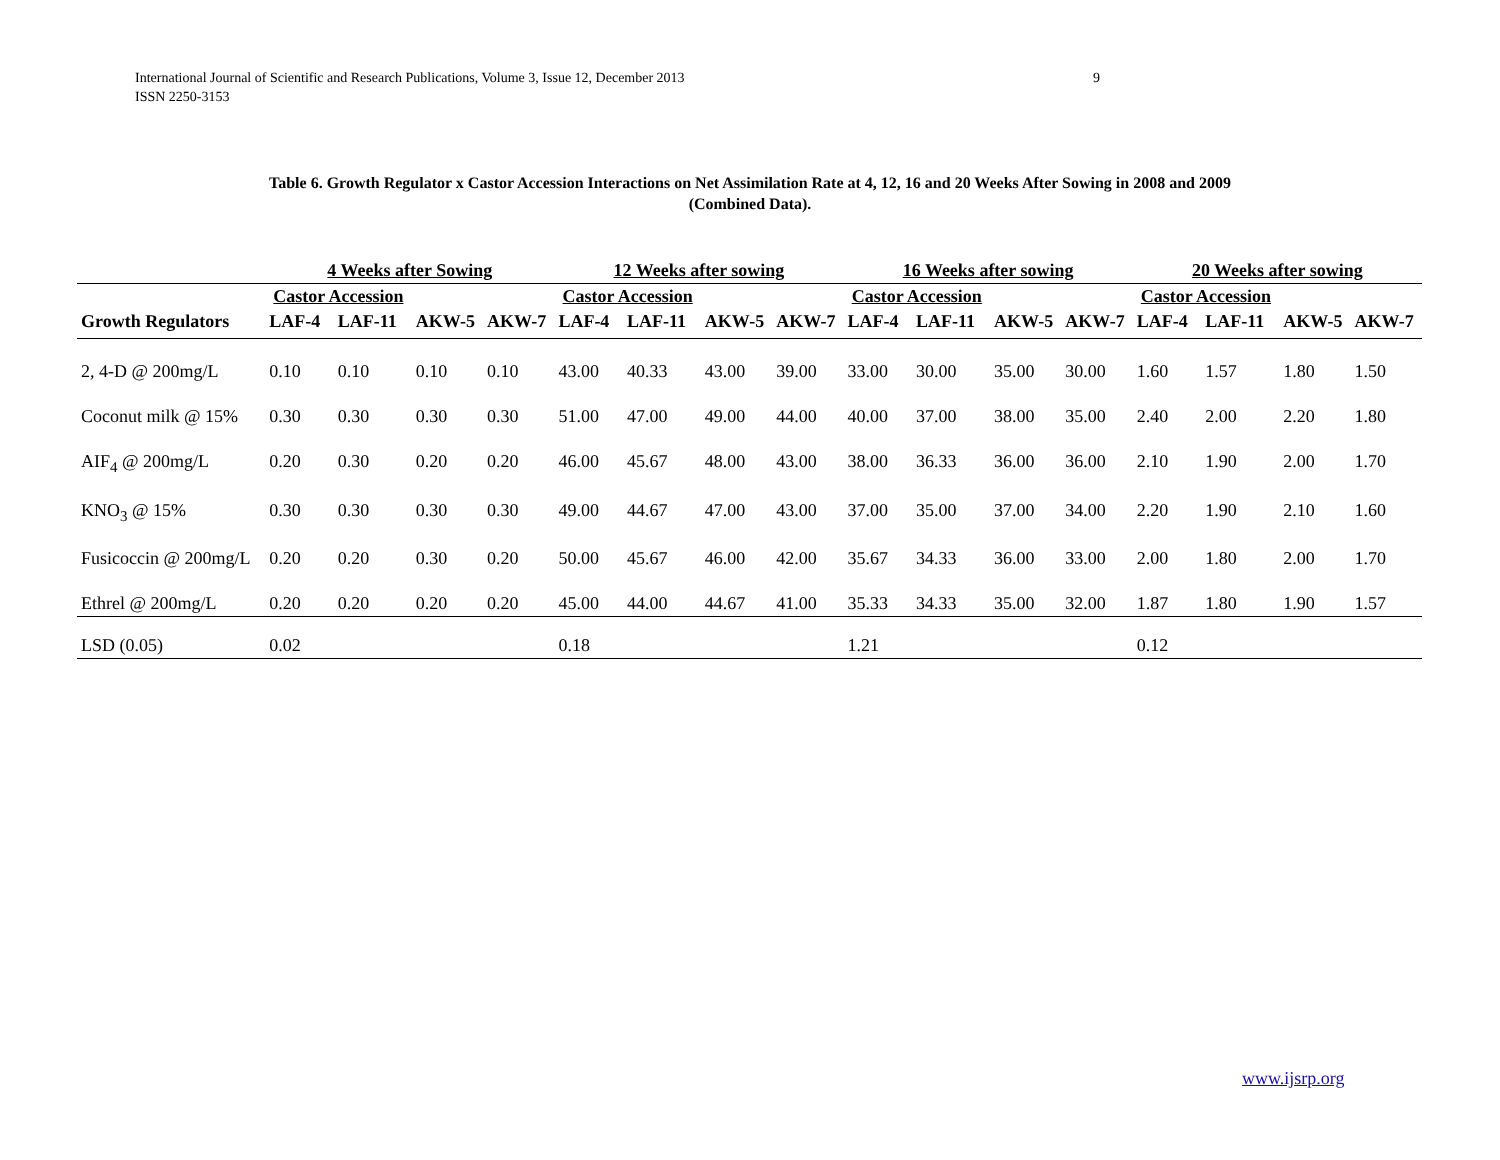9 International Journal of Scientific and Research Publications, Volume 3, Issue 12, December 2013
ISSN 2250-3153
Table 6. Growth Regulator x Castor Accession Interactions on Net Assimilation Rate at 4, 12, 16 and 20 Weeks After Sowing in 2008 and 2009
(Combined Data).
| | 4 Weeks after Sowing | | | | 12 Weeks after sowing | | | | 16 Weeks after sowing | | | | 20 Weeks after sowing | | | |
| --- | --- | --- | --- | --- | --- | --- | --- | --- | --- | --- | --- | --- | --- | --- | --- | --- |
| | Castor Accession | | | | Castor Accession | | | | Castor Accession | | | | Castor Accession | | | |
| Growth Regulators | LAF-4 | LAF-11 | AKW-5 | AKW-7 | LAF-4 | LAF-11 | AKW-5 | AKW-7 | LAF-4 | LAF-11 | AKW-5 | AKW-7 | LAF-4 | LAF-11 | AKW-5 | AKW-7 |
| 2, 4-D @ 200mg/L | 0.10 | 0.10 | 0.10 | 0.10 | 43.00 | 40.33 | 43.00 | 39.00 | 33.00 | 30.00 | 35.00 | 30.00 | 1.60 | 1.57 | 1.80 | 1.50 |
| Coconut milk @ 15% | 0.30 | 0.30 | 0.30 | 0.30 | 51.00 | 47.00 | 49.00 | 44.00 | 40.00 | 37.00 | 38.00 | 35.00 | 2.40 | 2.00 | 2.20 | 1.80 |
| AIF<sub>4</sub> @ 200mg/L | 0.20 | 0.30 | 0.20 | 0.20 | 46.00 | 45.67 | 48.00 | 43.00 | 38.00 | 36.33 | 36.00 | 36.00 | 2.10 | 1.90 | 2.00 | 1.70 |
| KNO<sub>3</sub> @ 15% | 0.30 | 0.30 | 0.30 | 0.30 | 49.00 | 44.67 | 47.00 | 43.00 | 37.00 | 35.00 | 37.00 | 34.00 | 2.20 | 1.90 | 2.10 | 1.60 |
| Fusicoccin @ 200mg/L | 0.20 | 0.20 | 0.30 | 0.20 | 50.00 | 45.67 | 46.00 | 42.00 | 35.67 | 34.33 | 36.00 | 33.00 | 2.00 | 1.80 | 2.00 | 1.70 |
| Ethrel @ 200mg/L | 0.20 | 0.20 | 0.20 | 0.20 | 45.00 | 44.00 | 44.67 | 41.00 | 35.33 | 34.33 | 35.00 | 32.00 | 1.87 | 1.80 | 1.90 | 1.57 |
| LSD (0.05) | 0.02 | | | | 0.18 | | | | 1.21 | | | | 0.12 | | | |
www.ijsrp.org